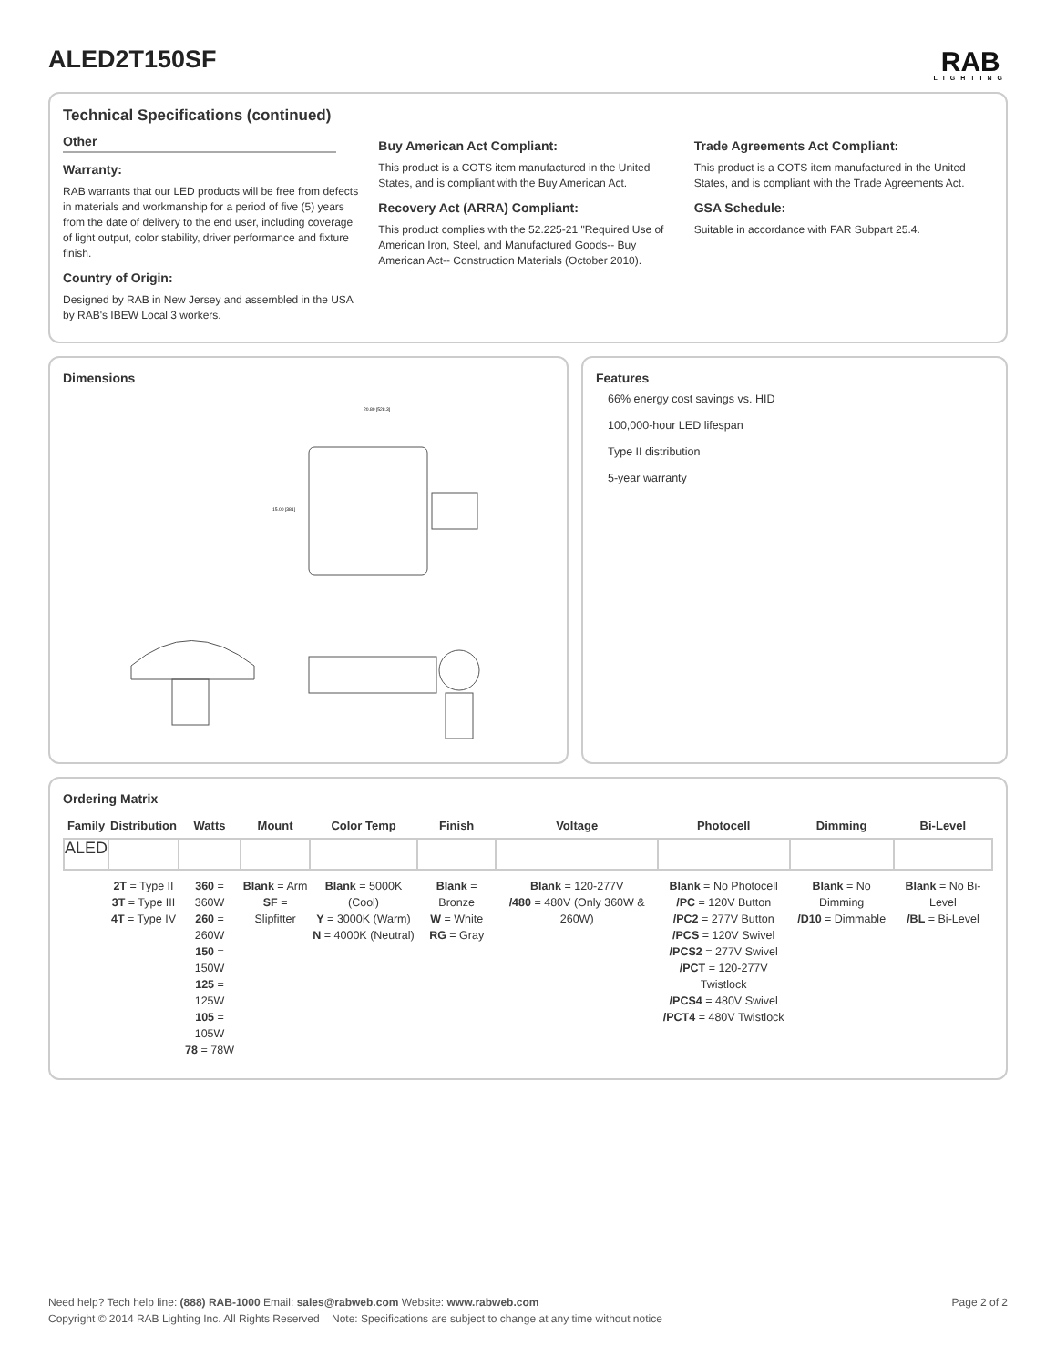ALED2T150SF
RAB
LIGHTING
Technical Specifications (continued)
Other
Warranty:
RAB warrants that our LED products will be free from defects in materials and workmanship for a period of five (5) years from the date of delivery to the end user, including coverage of light output, color stability, driver performance and fixture finish.
Country of Origin:
Designed by RAB in New Jersey and assembled in the USA by RAB's IBEW Local 3 workers.
Buy American Act Compliant:
This product is a COTS item manufactured in the United States, and is compliant with the Buy American Act.
Recovery Act (ARRA) Compliant:
This product complies with the 52.225-21 "Required Use of American Iron, Steel, and Manufactured Goods-- Buy American Act-- Construction Materials (October 2010).
Trade Agreements Act Compliant:
This product is a COTS item manufactured in the United States, and is compliant with the Trade Agreements Act.
GSA Schedule:
Suitable in accordance with FAR Subpart 25.4.
Dimensions
20.80 [528.3]
15.00 [381]
Features
66% energy cost savings vs. HID
100,000-hour LED lifespan
Type II distribution
5-year warranty
Ordering Matrix
| Family | Distribution | Watts | Mount | Color Temp | Finish | Voltage | Photocell | Dimming | Bi-Level |
| --- | --- | --- | --- | --- | --- | --- | --- | --- | --- |
| ALED | | | | | | | | | |
| | 2T = Type II 3T = Type III 4T = Type IV | 360 = 360W 260 = 260W 150 = 150W 125 = 125W 105 = 105W 78 = 78W | Blank = Arm SF = Slipfitter | Blank = 5000K (Cool) Y = 3000K (Warm) N = 4000K (Neutral) | Blank = Bronze W = White RG = Gray | Blank = 120-277V /480 = 480V (Only 360W & 260W) | Blank = No Photocell /PC = 120V Button /PC2 = 277V Button /PCS = 120V Swivel /PCS2 = 277V Swivel /PCT = 120-277V Twistlock /PCS4 = 480V Swivel /PCT4 = 480V Twistlock | Blank = No Dimming /D10 = Dimmable | Blank = No Bi-Level /BL = Bi-Level |
Page 2 of 2 Need help? Tech help line: (888) RAB-1000 Email: sales@rabweb.com Website: www.rabweb.com
Copyright © 2014 RAB Lighting Inc. All Rights Reserved Note: Specifications are subject to change at any time without notice